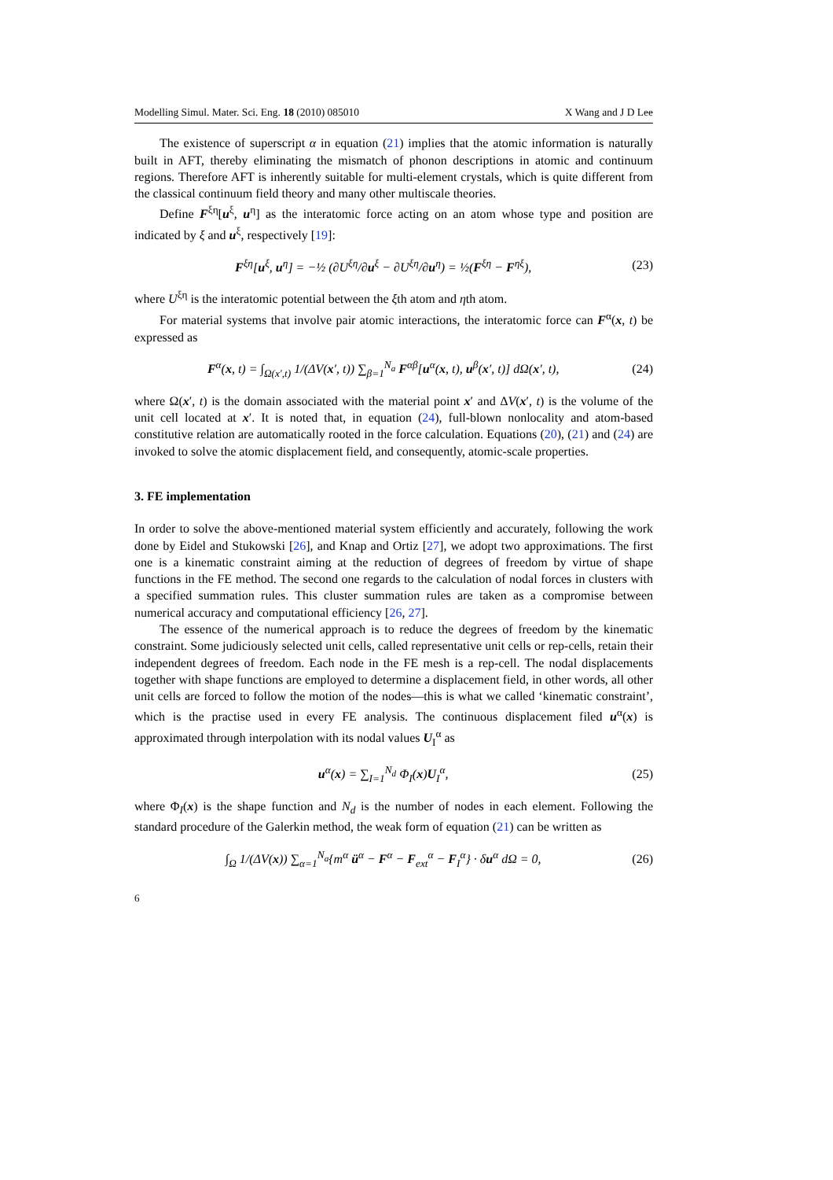Modelling Simul. Mater. Sci. Eng. 18 (2010) 085010 X Wang and J D Lee
The existence of superscript α in equation (21) implies that the atomic information is naturally built in AFT, thereby eliminating the mismatch of phonon descriptions in atomic and continuum regions. Therefore AFT is inherently suitable for multi-element crystals, which is quite different from the classical continuum field theory and many other multiscale theories.
Define F<sup>ξη</sup>[u<sup>ξ</sup>, u<sup>η</sup>] as the interatomic force acting on an atom whose type and position are indicated by ξ and u<sup>ξ</sup>, respectively [19]:
F<sup>ξη</sup>[u<sup>ξ</sup>, u<sup>η</sup>] = −½ (∂U<sup>ξη</sup>/∂u<sup>ξ</sup> − ∂U<sup>ξη</sup>/∂u<sup>η</sup>) = ½(F<sup>ξη</sup> − F<sup>ηξ</sup>), (23)
where U<sup>ξη</sup> is the interatomic potential between the ξth atom and ηth atom.
For material systems that involve pair atomic interactions, the interatomic force can F<sup>α</sup>(x, t) be expressed as
F<sup>α</sup>(x, t) = ∫<sub>Ω(x′,t)</sub> 1/(ΔV(x′, t)) ∑<sub>β=1</sub><sup>N<sub>a</sub></sup> F<sup>αβ</sup>[u<sup>α</sup>(x, t), u<sup>β</sup>(x′, t)] dΩ(x′, t), (24)
where Ω(x′, t) is the domain associated with the material point x′ and ΔV(x′, t) is the volume of the unit cell located at x′. It is noted that, in equation (24), full-blown nonlocality and atom-based constitutive relation are automatically rooted in the force calculation. Equations (20), (21) and (24) are invoked to solve the atomic displacement field, and consequently, atomic-scale properties.
3. FE implementation
In order to solve the above-mentioned material system efficiently and accurately, following the work done by Eidel and Stukowski [26], and Knap and Ortiz [27], we adopt two approximations. The first one is a kinematic constraint aiming at the reduction of degrees of freedom by virtue of shape functions in the FE method. The second one regards to the calculation of nodal forces in clusters with a specified summation rules. This cluster summation rules are taken as a compromise between numerical accuracy and computational efficiency [26, 27].
The essence of the numerical approach is to reduce the degrees of freedom by the kinematic constraint. Some judiciously selected unit cells, called representative unit cells or rep-cells, retain their independent degrees of freedom. Each node in the FE mesh is a rep-cell. The nodal displacements together with shape functions are employed to determine a displacement field, in other words, all other unit cells are forced to follow the motion of the nodes—this is what we called ‘kinematic constraint’, which is the practise used in every FE analysis. The continuous displacement filed u<sup>α</sup>(x) is approximated through interpolation with its nodal values U<sub>I</sub><sup>α</sup> as
u<sup>α</sup>(x) = ∑<sub>I=1</sub><sup>N<sub>d</sub></sup> Φ<sub>I</sub>(x)U<sub>I</sub><sup>α</sup>, (25)
where Φ<sub>I</sub>(x) is the shape function and N<sub>d</sub> is the number of nodes in each element. Following the standard procedure of the Galerkin method, the weak form of equation (21) can be written as
∫<sub>Ω</sub> 1/(ΔV(x)) ∑<sub>α=1</sub><sup>N<sub>a</sub></sup>{m<sup>α</sup> ü<sup>α</sup> − F<sup>α</sup> − F<sub>ext</sub><sup>α</sup> − F<sub>I</sub><sup>α</sup>} · δu<sup>α</sup> dΩ = 0, (26)
6